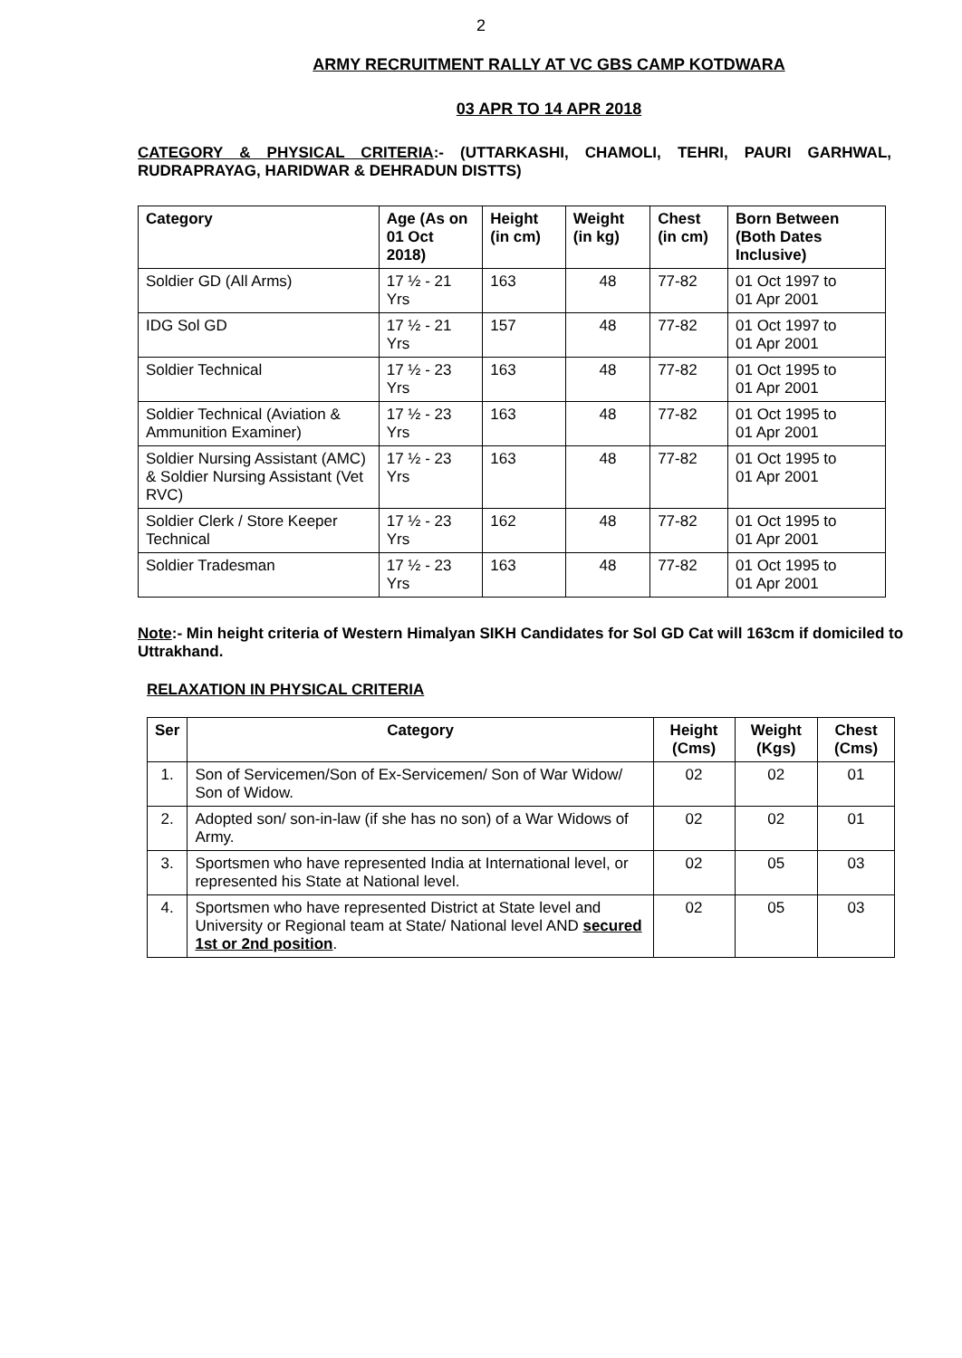2
ARMY RECRUITMENT RALLY AT VC GBS CAMP KOTDWARA
03 APR TO 14 APR 2018
CATEGORY & PHYSICAL CRITERIA:- (UTTARKASHI, CHAMOLI, TEHRI, PAURI GARHWAL, RUDRAPRAYAG, HARIDWAR & DEHRADUN DISTTS)
| Category | Age (As on 01 Oct 2018) | Height (in cm) | Weight (in kg) | Chest (in cm) | Born Between (Both Dates Inclusive) |
| --- | --- | --- | --- | --- | --- |
| Soldier GD (All Arms) | 17 ½ - 21 Yrs | 163 | 48 | 77-82 | 01 Oct 1997 to 01 Apr 2001 |
| IDG Sol GD | 17 ½ - 21 Yrs | 157 | 48 | 77-82 | 01 Oct 1997 to 01 Apr 2001 |
| Soldier Technical | 17 ½ - 23 Yrs | 163 | 48 | 77-82 | 01 Oct 1995 to 01 Apr 2001 |
| Soldier Technical (Aviation & Ammunition Examiner) | 17 ½ - 23 Yrs | 163 | 48 | 77-82 | 01 Oct 1995 to 01 Apr 2001 |
| Soldier Nursing Assistant (AMC) & Soldier Nursing Assistant (Vet RVC) | 17 ½ - 23 Yrs | 163 | 48 | 77-82 | 01 Oct 1995 to 01 Apr 2001 |
| Soldier Clerk / Store Keeper Technical | 17 ½ - 23 Yrs | 162 | 48 | 77-82 | 01 Oct 1995 to 01 Apr 2001 |
| Soldier Tradesman | 17 ½ - 23 Yrs | 163 | 48 | 77-82 | 01 Oct 1995 to 01 Apr 2001 |
Note:- Min height criteria of Western Himalyan SIKH Candidates for Sol GD Cat will 163cm if domiciled to Uttrakhand.
RELAXATION IN PHYSICAL CRITERIA
| Ser | Category | Height (Cms) | Weight (Kgs) | Chest (Cms) |
| --- | --- | --- | --- | --- |
| 1. | Son of Servicemen/Son of Ex-Servicemen/ Son of War Widow/ Son of Widow. | 02 | 02 | 01 |
| 2. | Adopted son/ son-in-law (if she has no son) of a War Widows of Army. | 02 | 02 | 01 |
| 3. | Sportsmen who have represented India at International level, or represented his State at National level. | 02 | 05 | 03 |
| 4. | Sportsmen who have represented District at State level and University or Regional team at State/ National level AND secured 1st or 2nd position . | 02 | 05 | 03 |